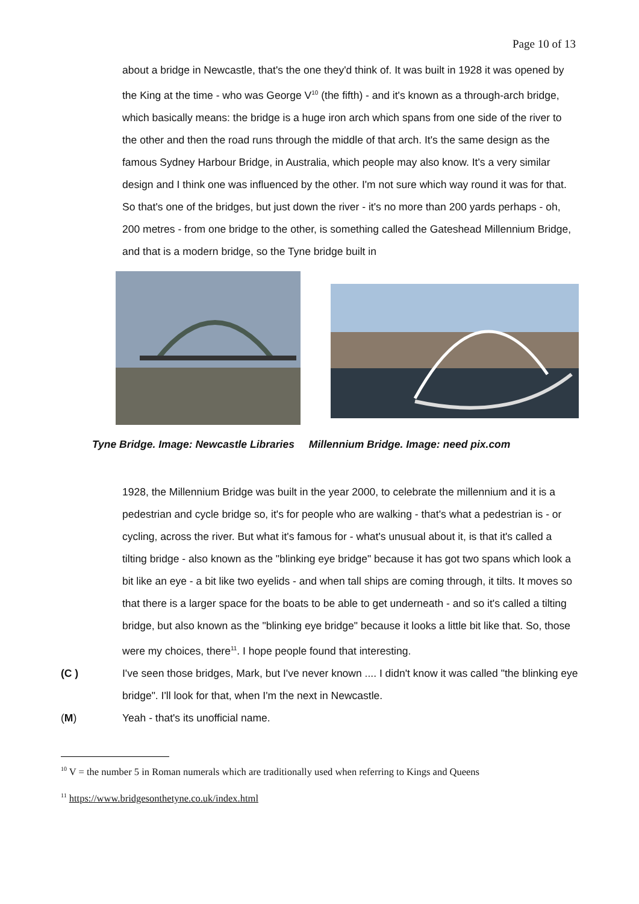Page 10 of 13
about a bridge in Newcastle, that's the one they'd think of. It was built in 1928 it was opened by the King at the time - who was George V<sup>10</sup> (the fifth) - and it's known as a through-arch bridge, which basically means: the bridge is a huge iron arch which spans from one side of the river to the other and then the road runs through the middle of that arch. It's the same design as the famous Sydney Harbour Bridge, in Australia, which people may also know. It's a very similar design and I think one was influenced by the other. I'm not sure which way round it was for that.
So that's one of the bridges, but just down the river - it's no more than 200 yards perhaps - oh, 200 metres - from one bridge to the other, is something called the Gateshead Millennium Bridge, and that is a modern bridge, so the Tyne bridge built in
Tyne Bridge. Image: Newcastle Libraries Millennium Bridge. Image: need pix.com
1928, the Millennium Bridge was built in the year 2000, to celebrate the millennium and it is a pedestrian and cycle bridge so, it's for people who are walking - that's what a pedestrian is - or cycling, across the river. But what it's famous for - what's unusual about it, is that it's called a tilting bridge - also known as the "blinking eye bridge" because it has got two spans which look a bit like an eye - a bit like two eyelids - and when tall ships are coming through, it tilts. It moves so that there is a larger space for the boats to be able to get underneath - and so it's called a tilting bridge, but also known as the "blinking eye bridge" because it looks a little bit like that. So, those were my choices, there<sup>11</sup>. I hope people found that interesting.
(C ) I've seen those bridges, Mark, but I've never known .... I didn't know it was called "the blinking eye bridge". I'll look for that, when I'm the next in Newcastle.
(M) Yeah - that's its unofficial name.
<sup>10</sup> V = the number 5 in Roman numerals which are traditionally used when referring to Kings and Queens
<sup>11</sup> https://www.bridgesonthetyne.co.uk/index.html